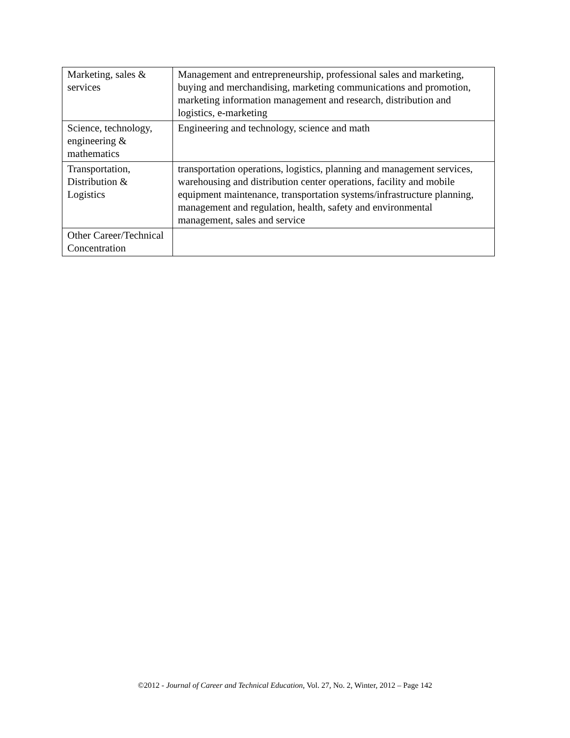| Marketing, sales & services | Management and entrepreneurship, professional sales and marketing, buying and merchandising, marketing communications and promotion, marketing information management and research, distribution and logistics, e-marketing |
| Science, technology, engineering & mathematics | Engineering and technology, science and math |
| Transportation, Distribution & Logistics | transportation operations, logistics, planning and management services, warehousing and distribution center operations, facility and mobile equipment maintenance, transportation systems/infrastructure planning, management and regulation, health, safety and environmental management, sales and service |
| Other Career/Technical Concentration | |
©2012 - Journal of Career and Technical Education, Vol. 27, No. 2, Winter, 2012 – Page 142